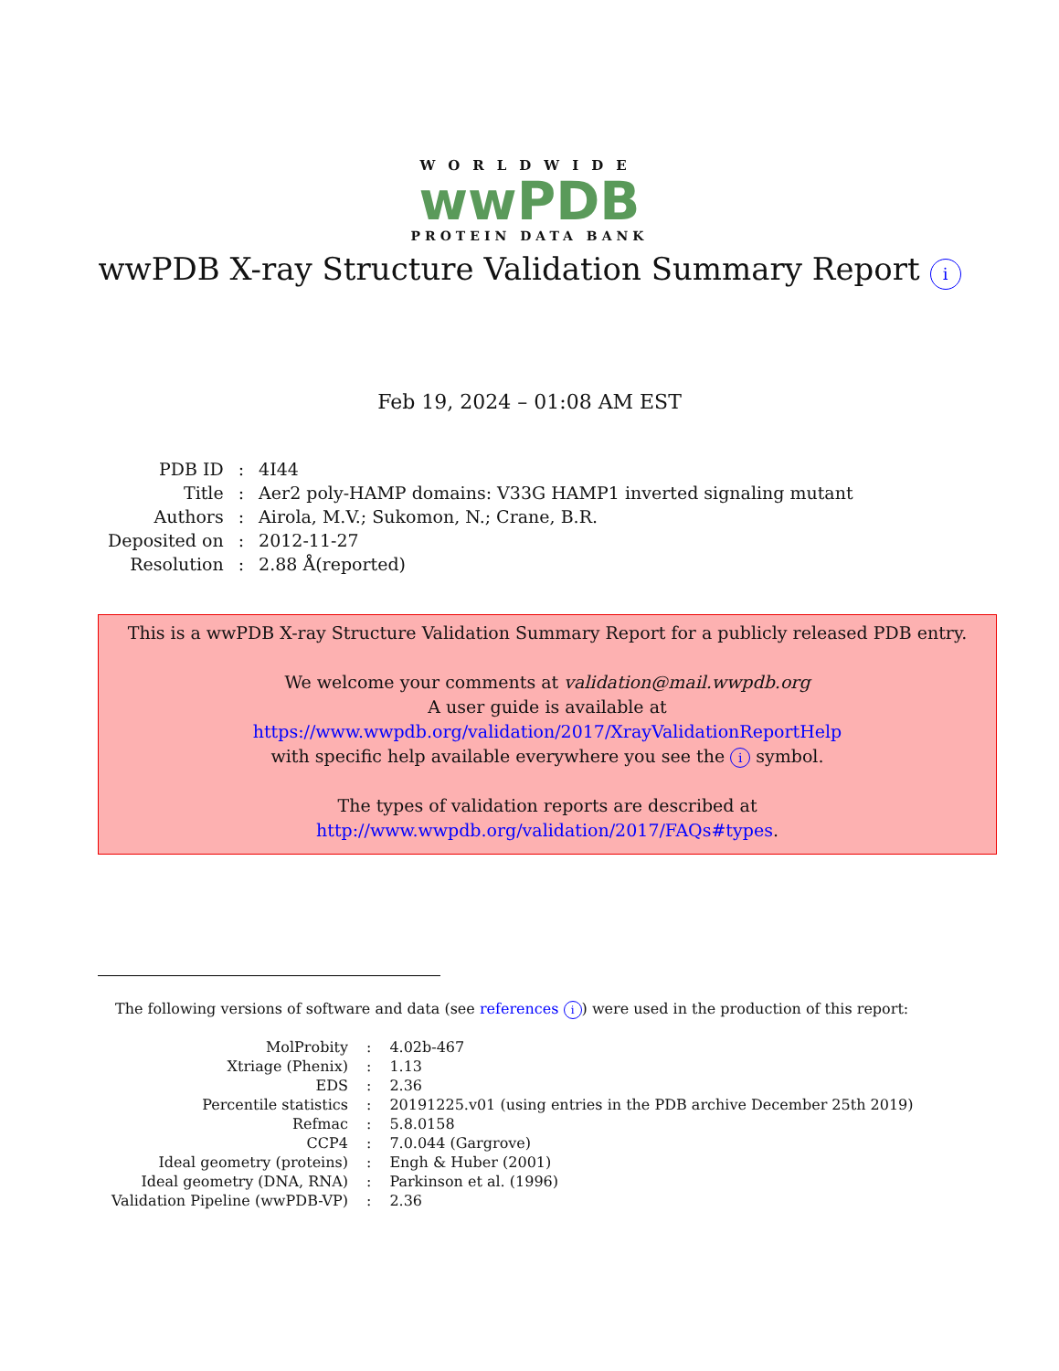WORLDWIDE
wwPDB
PROTEIN DATA BANK
wwPDB X-ray Structure Validation Summary Report i
Feb 19, 2024 – 01:08 AM EST
| PDB ID | : | 4I44 |
| Title | : | Aer2 poly-HAMP domains: V33G HAMP1 inverted signaling mutant |
| Authors | : | Airola, M.V.; Sukomon, N.; Crane, B.R. |
| Deposited on | : | 2012-11-27 |
| Resolution | : | 2.88 Å(reported) |
This is a wwPDB X-ray Structure Validation Summary Report for a publicly released PDB entry.
We welcome your comments at validation@mail.wwpdb.org
A user guide is available at
https://www.wwpdb.org/validation/2017/XrayValidationReportHelp
with specific help available everywhere you see the i symbol.
The types of validation reports are described at
http://www.wwpdb.org/validation/2017/FAQs#types.
The following versions of software and data (see references i) were used in the production of this report:
| MolProbity | : | 4.02b-467 |
| Xtriage (Phenix) | : | 1.13 |
| EDS | : | 2.36 |
| Percentile statistics | : | 20191225.v01 (using entries in the PDB archive December 25th 2019) |
| Refmac | : | 5.8.0158 |
| CCP4 | : | 7.0.044 (Gargrove) |
| Ideal geometry (proteins) | : | Engh & Huber (2001) |
| Ideal geometry (DNA, RNA) | : | Parkinson et al. (1996) |
| Validation Pipeline (wwPDB-VP) | : | 2.36 |